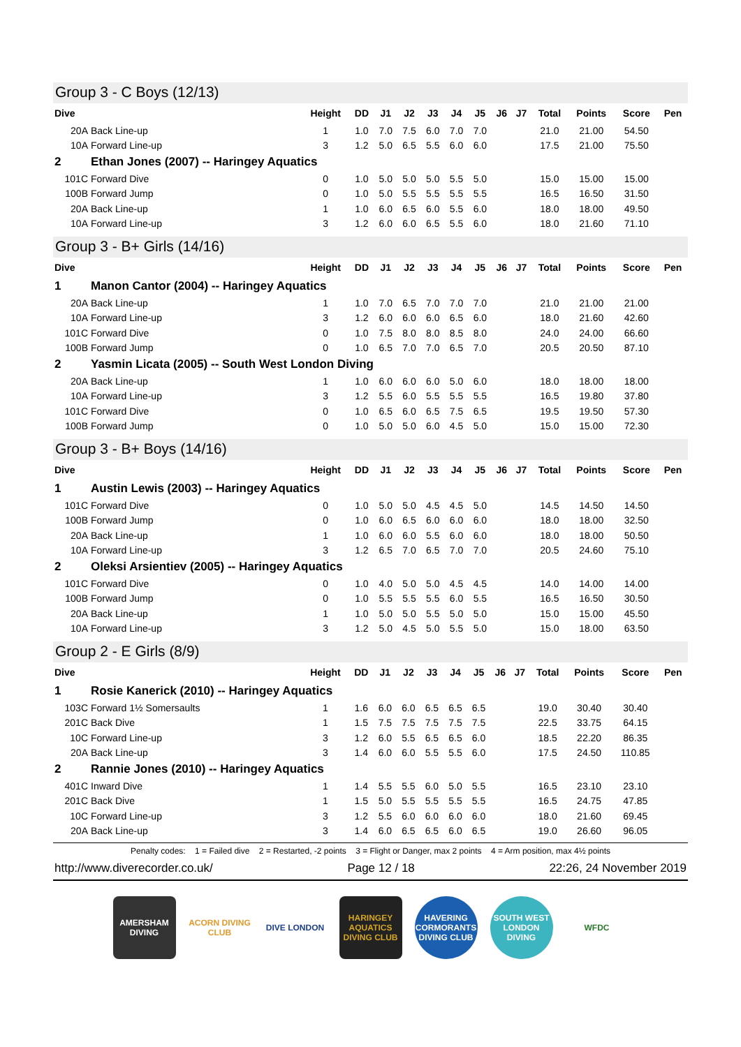Group 3 - C Boys (12/13)
| Dive | | Height | DD | J1 | J2 | J3 | J4 | J5 | J6 | J7 | Total | Points | Score | Pen |
| --- | --- | --- | --- | --- | --- | --- | --- | --- | --- | --- | --- | --- | --- | --- |
| 20A | Back Line-up | 1 | 1.0 | 7.0 | 7.5 | 6.0 | 7.0 | 7.0 | | | 21.0 | 21.00 | 54.50 | |
| 10A | Forward Line-up | 3 | 1.2 | 5.0 | 6.5 | 5.5 | 6.0 | 6.0 | | | 17.5 | 21.00 | 75.50 | |
| 2 | Ethan Jones (2007) -- Haringey Aquatics | | | | | | | | | | | | | |
| 101C | Forward Dive | 0 | 1.0 | 5.0 | 5.0 | 5.0 | 5.5 | 5.0 | | | 15.0 | 15.00 | 15.00 | |
| 100B | Forward Jump | 0 | 1.0 | 5.0 | 5.5 | 5.5 | 5.5 | 5.5 | | | 16.5 | 16.50 | 31.50 | |
| 20A | Back Line-up | 1 | 1.0 | 6.0 | 6.5 | 6.0 | 5.5 | 6.0 | | | 18.0 | 18.00 | 49.50 | |
| 10A | Forward Line-up | 3 | 1.2 | 6.0 | 6.0 | 6.5 | 5.5 | 6.0 | | | 18.0 | 21.60 | 71.10 | |
Group 3 - B+ Girls (14/16)
| Dive | | Height | DD | J1 | J2 | J3 | J4 | J5 | J6 | J7 | Total | Points | Score | Pen |
| --- | --- | --- | --- | --- | --- | --- | --- | --- | --- | --- | --- | --- | --- | --- |
| 1 | Manon Cantor (2004) -- Haringey Aquatics | | | | | | | | | | | | | |
| 20A | Back Line-up | 1 | 1.0 | 7.0 | 6.5 | 7.0 | 7.0 | 7.0 | | | 21.0 | 21.00 | 21.00 | |
| 10A | Forward Line-up | 3 | 1.2 | 6.0 | 6.0 | 6.0 | 6.5 | 6.0 | | | 18.0 | 21.60 | 42.60 | |
| 101C | Forward Dive | 0 | 1.0 | 7.5 | 8.0 | 8.0 | 8.5 | 8.0 | | | 24.0 | 24.00 | 66.60 | |
| 100B | Forward Jump | 0 | 1.0 | 6.5 | 7.0 | 7.0 | 6.5 | 7.0 | | | 20.5 | 20.50 | 87.10 | |
| 2 | Yasmin Licata (2005) -- South West London Diving | | | | | | | | | | | | | |
| 20A | Back Line-up | 1 | 1.0 | 6.0 | 6.0 | 6.0 | 5.0 | 6.0 | | | 18.0 | 18.00 | 18.00 | |
| 10A | Forward Line-up | 3 | 1.2 | 5.5 | 6.0 | 5.5 | 5.5 | 5.5 | | | 16.5 | 19.80 | 37.80 | |
| 101C | Forward Dive | 0 | 1.0 | 6.5 | 6.0 | 6.5 | 7.5 | 6.5 | | | 19.5 | 19.50 | 57.30 | |
| 100B | Forward Jump | 0 | 1.0 | 5.0 | 5.0 | 6.0 | 4.5 | 5.0 | | | 15.0 | 15.00 | 72.30 | |
Group 3 - B+ Boys (14/16)
| Dive | | Height | DD | J1 | J2 | J3 | J4 | J5 | J6 | J7 | Total | Points | Score | Pen |
| --- | --- | --- | --- | --- | --- | --- | --- | --- | --- | --- | --- | --- | --- | --- |
| 1 | Austin Lewis (2003) -- Haringey Aquatics | | | | | | | | | | | | | |
| 101C | Forward Dive | 0 | 1.0 | 5.0 | 5.0 | 4.5 | 4.5 | 5.0 | | | 14.5 | 14.50 | 14.50 | |
| 100B | Forward Jump | 0 | 1.0 | 6.0 | 6.5 | 6.0 | 6.0 | 6.0 | | | 18.0 | 18.00 | 32.50 | |
| 20A | Back Line-up | 1 | 1.0 | 6.0 | 6.0 | 5.5 | 6.0 | 6.0 | | | 18.0 | 18.00 | 50.50 | |
| 10A | Forward Line-up | 3 | 1.2 | 6.5 | 7.0 | 6.5 | 7.0 | 7.0 | | | 20.5 | 24.60 | 75.10 | |
| 2 | Oleksi Arsientiev (2005) -- Haringey Aquatics | | | | | | | | | | | | | |
| 101C | Forward Dive | 0 | 1.0 | 4.0 | 5.0 | 5.0 | 4.5 | 4.5 | | | 14.0 | 14.00 | 14.00 | |
| 100B | Forward Jump | 0 | 1.0 | 5.5 | 5.5 | 5.5 | 6.0 | 5.5 | | | 16.5 | 16.50 | 30.50 | |
| 20A | Back Line-up | 1 | 1.0 | 5.0 | 5.0 | 5.5 | 5.0 | 5.0 | | | 15.0 | 15.00 | 45.50 | |
| 10A | Forward Line-up | 3 | 1.2 | 5.0 | 4.5 | 5.0 | 5.5 | 5.0 | | | 15.0 | 18.00 | 63.50 | |
Group 2 - E Girls (8/9)
| Dive | | Height | DD | J1 | J2 | J3 | J4 | J5 | J6 | J7 | Total | Points | Score | Pen |
| --- | --- | --- | --- | --- | --- | --- | --- | --- | --- | --- | --- | --- | --- | --- |
| 1 | Rosie Kanerick (2010) -- Haringey Aquatics | | | | | | | | | | | | | |
| 103C | Forward 1½ Somersaults | 1 | 1.6 | 6.0 | 6.0 | 6.5 | 6.5 | 6.5 | | | 19.0 | 30.40 | 30.40 | |
| 201C | Back Dive | 1 | 1.5 | 7.5 | 7.5 | 7.5 | 7.5 | 7.5 | | | 22.5 | 33.75 | 64.15 | |
| 10C | Forward Line-up | 3 | 1.2 | 6.0 | 5.5 | 6.5 | 6.5 | 6.0 | | | 18.5 | 22.20 | 86.35 | |
| 20A | Back Line-up | 3 | 1.4 | 6.0 | 6.0 | 5.5 | 5.5 | 6.0 | | | 17.5 | 24.50 | 110.85 | |
| 2 | Rannie Jones (2010) -- Haringey Aquatics | | | | | | | | | | | | | |
| 401C | Inward Dive | 1 | 1.4 | 5.5 | 5.5 | 6.0 | 5.0 | 5.5 | | | 16.5 | 23.10 | 23.10 | |
| 201C | Back Dive | 1 | 1.5 | 5.0 | 5.5 | 5.5 | 5.5 | 5.5 | | | 16.5 | 24.75 | 47.85 | |
| 10C | Forward Line-up | 3 | 1.2 | 5.5 | 6.0 | 6.0 | 6.0 | 6.0 | | | 18.0 | 21.60 | 69.45 | |
| 20A | Back Line-up | 3 | 1.4 | 6.0 | 6.5 | 6.5 | 6.0 | 6.5 | | | 19.0 | 26.60 | 96.05 | |
Penalty codes: 1 = Failed dive 2 = Restarted, -2 points 3 = Flight or Danger, max 2 points 4 = Arm position, max 4½ points
http://www.diverecorder.co.uk/ Page 12 / 18 22:26, 24 November 2019
AMERSHAM DIVING
ACORN DIVING CLUB
DIVE LONDON HARINGEY AQUATICS DIVING CLUB
HAVERING CORMORANTS DIVING CLUB
SOUTH WEST LONDON DIVING
WFDC